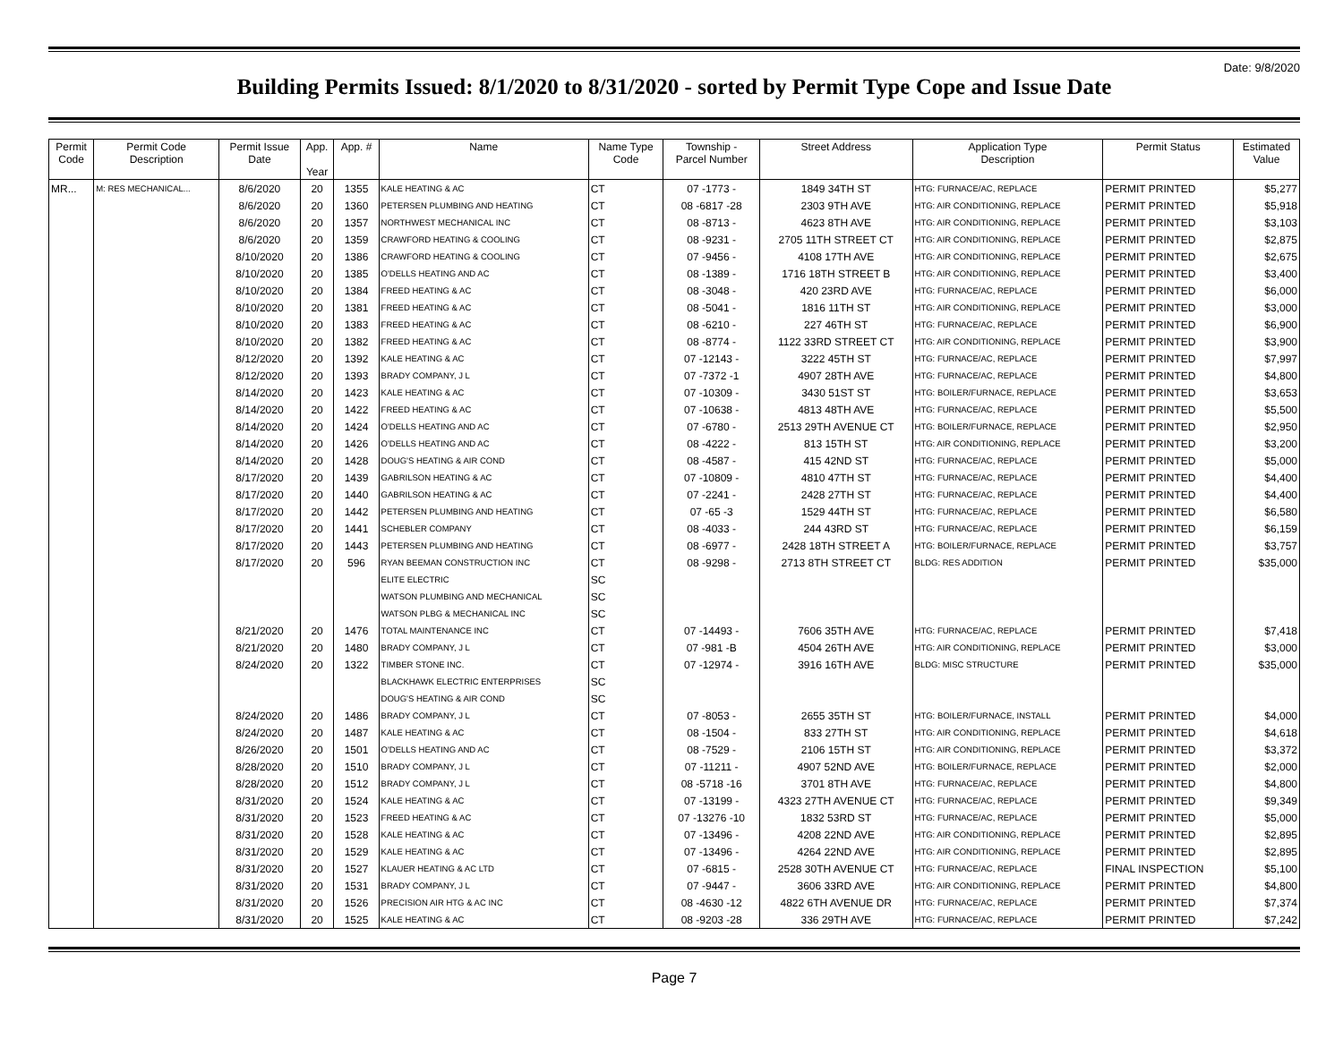Date: 9/8/2020
Building Permits Issued: 8/1/2020 to 8/31/2020 - sorted by Permit Type Cope and Issue Date
| Permit Code | Permit Code Description | Permit Issue Date | App. Year | App. # | Name | Name Type Code | Township - Parcel Number | Street Address | Application Type Description | Permit Status | Estimated Value |
| --- | --- | --- | --- | --- | --- | --- | --- | --- | --- | --- | --- |
| MR... | M: RES MECHANICAL... | 8/6/2020 | 20 | 1355 | KALE HEATING & AC | CT | 07 -1773 - | 1849 34TH ST | HTG: FURNACE/AC, REPLACE | PERMIT PRINTED | $5,277 |
| | | 8/6/2020 | 20 | 1360 | PETERSEN PLUMBING AND HEATING | CT | 08 -6817 -28 | 2303 9TH AVE | HTG: AIR CONDITIONING, REPLACE | PERMIT PRINTED | $5,918 |
| | | 8/6/2020 | 20 | 1357 | NORTHWEST MECHANICAL INC | CT | 08 -8713 - | 4623 8TH AVE | HTG: AIR CONDITIONING, REPLACE | PERMIT PRINTED | $3,103 |
| | | 8/6/2020 | 20 | 1359 | CRAWFORD HEATING & COOLING | CT | 08 -9231 - | 2705 11TH STREET CT | HTG: AIR CONDITIONING, REPLACE | PERMIT PRINTED | $2,875 |
| | | 8/10/2020 | 20 | 1386 | CRAWFORD HEATING & COOLING | CT | 07 -9456 - | 4108 17TH AVE | HTG: AIR CONDITIONING, REPLACE | PERMIT PRINTED | $2,675 |
| | | 8/10/2020 | 20 | 1385 | O'DELLS HEATING AND AC | CT | 08 -1389 - | 1716 18TH STREET B | HTG: AIR CONDITIONING, REPLACE | PERMIT PRINTED | $3,400 |
| | | 8/10/2020 | 20 | 1384 | FREED HEATING & AC | CT | 08 -3048 - | 420 23RD AVE | HTG: FURNACE/AC, REPLACE | PERMIT PRINTED | $6,000 |
| | | 8/10/2020 | 20 | 1381 | FREED HEATING & AC | CT | 08 -5041 - | 1816 11TH ST | HTG: AIR CONDITIONING, REPLACE | PERMIT PRINTED | $3,000 |
| | | 8/10/2020 | 20 | 1383 | FREED HEATING & AC | CT | 08 -6210 - | 227 46TH ST | HTG: FURNACE/AC, REPLACE | PERMIT PRINTED | $6,900 |
| | | 8/10/2020 | 20 | 1382 | FREED HEATING & AC | CT | 08 -8774 - | 1122 33RD STREET CT | HTG: AIR CONDITIONING, REPLACE | PERMIT PRINTED | $3,900 |
| | | 8/12/2020 | 20 | 1392 | KALE HEATING & AC | CT | 07 -12143 - | 3222 45TH ST | HTG: FURNACE/AC, REPLACE | PERMIT PRINTED | $7,997 |
| | | 8/12/2020 | 20 | 1393 | BRADY COMPANY, J L | CT | 07 -7372 -1 | 4907 28TH AVE | HTG: FURNACE/AC, REPLACE | PERMIT PRINTED | $4,800 |
| | | 8/14/2020 | 20 | 1423 | KALE HEATING & AC | CT | 07 -10309 - | 3430 51ST ST | HTG: BOILER/FURNACE, REPLACE | PERMIT PRINTED | $3,653 |
| | | 8/14/2020 | 20 | 1422 | FREED HEATING & AC | CT | 07 -10638 - | 4813 48TH AVE | HTG: FURNACE/AC, REPLACE | PERMIT PRINTED | $5,500 |
| | | 8/14/2020 | 20 | 1424 | O'DELLS HEATING AND AC | CT | 07 -6780 - | 2513 29TH AVENUE CT | HTG: BOILER/FURNACE, REPLACE | PERMIT PRINTED | $2,950 |
| | | 8/14/2020 | 20 | 1426 | O'DELLS HEATING AND AC | CT | 08 -4222 - | 813 15TH ST | HTG: AIR CONDITIONING, REPLACE | PERMIT PRINTED | $3,200 |
| | | 8/14/2020 | 20 | 1428 | DOUG'S HEATING & AIR COND | CT | 08 -4587 - | 415 42ND ST | HTG: FURNACE/AC, REPLACE | PERMIT PRINTED | $5,000 |
| | | 8/17/2020 | 20 | 1439 | GABRILSON HEATING & AC | CT | 07 -10809 - | 4810 47TH ST | HTG: FURNACE/AC, REPLACE | PERMIT PRINTED | $4,400 |
| | | 8/17/2020 | 20 | 1440 | GABRILSON HEATING & AC | CT | 07 -2241 - | 2428 27TH ST | HTG: FURNACE/AC, REPLACE | PERMIT PRINTED | $4,400 |
| | | 8/17/2020 | 20 | 1442 | PETERSEN PLUMBING AND HEATING | CT | 07 -65 -3 | 1529 44TH ST | HTG: FURNACE/AC, REPLACE | PERMIT PRINTED | $6,580 |
| | | 8/17/2020 | 20 | 1441 | SCHEBLER COMPANY | CT | 08 -4033 - | 244 43RD ST | HTG: FURNACE/AC, REPLACE | PERMIT PRINTED | $6,159 |
| | | 8/17/2020 | 20 | 1443 | PETERSEN PLUMBING AND HEATING | CT | 08 -6977 - | 2428 18TH STREET A | HTG: BOILER/FURNACE, REPLACE | PERMIT PRINTED | $3,757 |
| | | 8/17/2020 | 20 | 596 | RYAN BEEMAN CONSTRUCTION INC | CT | 08 -9298 - | 2713 8TH STREET CT | BLDG: RES ADDITION | PERMIT PRINTED | $35,000 |
| | | | | | ELITE ELECTRIC | SC | | | | | |
| | | | | | WATSON PLUMBING AND MECHANICAL | SC | | | | | |
| | | | | | WATSON PLBG & MECHANICAL INC | SC | | | | | |
| | | 8/21/2020 | 20 | 1476 | TOTAL MAINTENANCE INC | CT | 07 -14493 - | 7606 35TH AVE | HTG: FURNACE/AC, REPLACE | PERMIT PRINTED | $7,418 |
| | | 8/21/2020 | 20 | 1480 | BRADY COMPANY, J L | CT | 07 -981 -B | 4504 26TH AVE | HTG: AIR CONDITIONING, REPLACE | PERMIT PRINTED | $3,000 |
| | | 8/24/2020 | 20 | 1322 | TIMBER STONE INC. | CT | 07 -12974 - | 3916 16TH AVE | BLDG: MISC STRUCTURE | PERMIT PRINTED | $35,000 |
| | | | | | BLACKHAWK ELECTRIC ENTERPRISES | SC | | | | | |
| | | | | | DOUG'S HEATING & AIR COND | SC | | | | | |
| | | 8/24/2020 | 20 | 1486 | BRADY COMPANY, J L | CT | 07 -8053 - | 2655 35TH ST | HTG: BOILER/FURNACE, INSTALL | PERMIT PRINTED | $4,000 |
| | | 8/24/2020 | 20 | 1487 | KALE HEATING & AC | CT | 08 -1504 - | 833 27TH ST | HTG: AIR CONDITIONING, REPLACE | PERMIT PRINTED | $4,618 |
| | | 8/26/2020 | 20 | 1501 | O'DELLS HEATING AND AC | CT | 08 -7529 - | 2106 15TH ST | HTG: AIR CONDITIONING, REPLACE | PERMIT PRINTED | $3,372 |
| | | 8/28/2020 | 20 | 1510 | BRADY COMPANY, J L | CT | 07 -11211 - | 4907 52ND AVE | HTG: BOILER/FURNACE, REPLACE | PERMIT PRINTED | $2,000 |
| | | 8/28/2020 | 20 | 1512 | BRADY COMPANY, J L | CT | 08 -5718 -16 | 3701 8TH AVE | HTG: FURNACE/AC, REPLACE | PERMIT PRINTED | $4,800 |
| | | 8/31/2020 | 20 | 1524 | KALE HEATING & AC | CT | 07 -13199 - | 4323 27TH AVENUE CT | HTG: FURNACE/AC, REPLACE | PERMIT PRINTED | $9,349 |
| | | 8/31/2020 | 20 | 1523 | FREED HEATING & AC | CT | 07 -13276 -10 | 1832 53RD ST | HTG: FURNACE/AC, REPLACE | PERMIT PRINTED | $5,000 |
| | | 8/31/2020 | 20 | 1528 | KALE HEATING & AC | CT | 07 -13496 - | 4208 22ND AVE | HTG: AIR CONDITIONING, REPLACE | PERMIT PRINTED | $2,895 |
| | | 8/31/2020 | 20 | 1529 | KALE HEATING & AC | CT | 07 -13496 - | 4264 22ND AVE | HTG: AIR CONDITIONING, REPLACE | PERMIT PRINTED | $2,895 |
| | | 8/31/2020 | 20 | 1527 | KLAUER HEATING & AC LTD | CT | 07 -6815 - | 2528 30TH AVENUE CT | HTG: FURNACE/AC, REPLACE | FINAL INSPECTION | $5,100 |
| | | 8/31/2020 | 20 | 1531 | BRADY COMPANY, J L | CT | 07 -9447 - | 3606 33RD AVE | HTG: AIR CONDITIONING, REPLACE | PERMIT PRINTED | $4,800 |
| | | 8/31/2020 | 20 | 1526 | PRECISION AIR HTG & AC INC | CT | 08 -4630 -12 | 4822 6TH AVENUE DR | HTG: FURNACE/AC, REPLACE | PERMIT PRINTED | $7,374 |
| | | 8/31/2020 | 20 | 1525 | KALE HEATING & AC | CT | 08 -9203 -28 | 336 29TH AVE | HTG: FURNACE/AC, REPLACE | PERMIT PRINTED | $7,242 |
Page 7